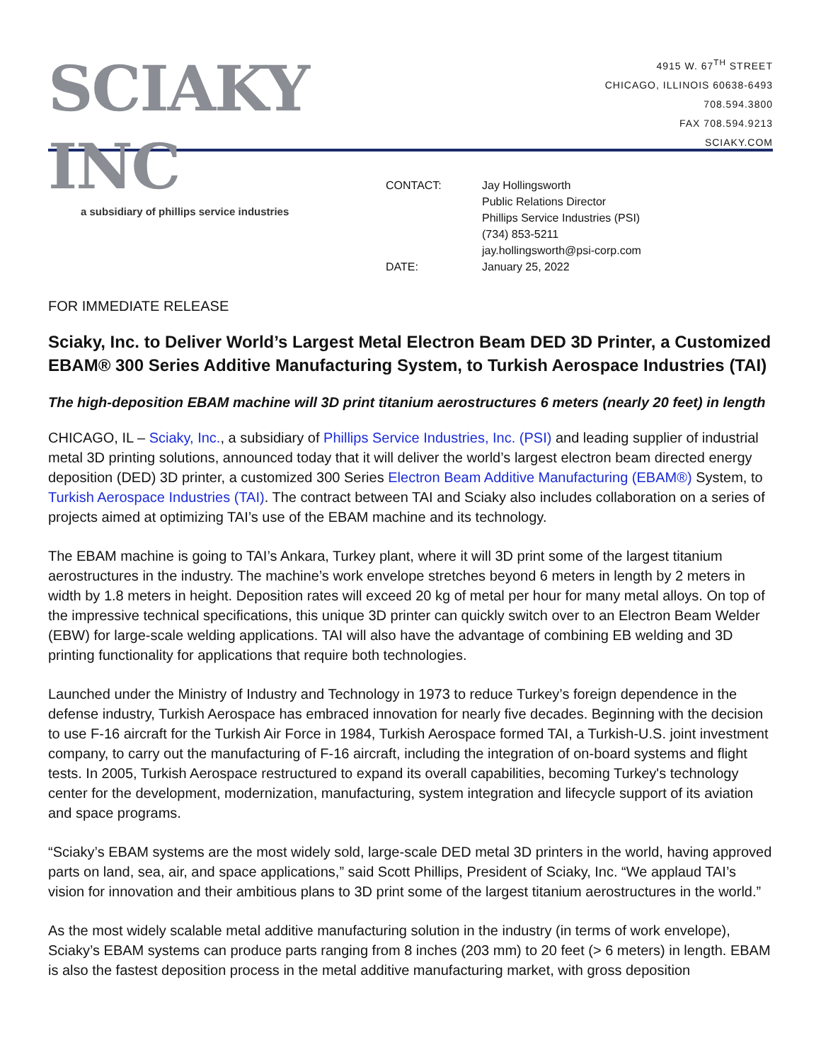SCIAKY INC
a subsidiary of phillips service industries
4915 W. 67<sup>TH</sup> STREET
CHICAGO, ILLINOIS 60638-6493
708.594.3800
FAX 708.594.9213
SCIAKY.COM
CONTACT: Jay Hollingsworth
Public Relations Director
Phillips Service Industries (PSI)
(734) 853-5211
jay.hollingsworth@psi-corp.com
DATE: January 25, 2022
FOR IMMEDIATE RELEASE
Sciaky, Inc. to Deliver World’s Largest Metal Electron Beam DED 3D Printer, a Customized EBAM® 300 Series Additive Manufacturing System, to Turkish Aerospace Industries (TAI)
The high-deposition EBAM machine will 3D print titanium aerostructures 6 meters (nearly 20 feet) in length
CHICAGO, IL – Sciaky, Inc., a subsidiary of Phillips Service Industries, Inc. (PSI) and leading supplier of industrial metal 3D printing solutions, announced today that it will deliver the world’s largest electron beam directed energy deposition (DED) 3D printer, a customized 300 Series Electron Beam Additive Manufacturing (EBAM®) System, to Turkish Aerospace Industries (TAI). The contract between TAI and Sciaky also includes collaboration on a series of projects aimed at optimizing TAI’s use of the EBAM machine and its technology.
The EBAM machine is going to TAI’s Ankara, Turkey plant, where it will 3D print some of the largest titanium aerostructures in the industry. The machine’s work envelope stretches beyond 6 meters in length by 2 meters in width by 1.8 meters in height. Deposition rates will exceed 20 kg of metal per hour for many metal alloys. On top of the impressive technical specifications, this unique 3D printer can quickly switch over to an Electron Beam Welder (EBW) for large-scale welding applications. TAI will also have the advantage of combining EB welding and 3D printing functionality for applications that require both technologies.
Launched under the Ministry of Industry and Technology in 1973 to reduce Turkey’s foreign dependence in the defense industry, Turkish Aerospace has embraced innovation for nearly five decades. Beginning with the decision to use F-16 aircraft for the Turkish Air Force in 1984, Turkish Aerospace formed TAI, a Turkish-U.S. joint investment company, to carry out the manufacturing of F-16 aircraft, including the integration of on-board systems and flight tests. In 2005, Turkish Aerospace restructured to expand its overall capabilities, becoming Turkey's technology center for the development, modernization, manufacturing, system integration and lifecycle support of its aviation and space programs.
“Sciaky’s EBAM systems are the most widely sold, large-scale DED metal 3D printers in the world, having approved parts on land, sea, air, and space applications,” said Scott Phillips, President of Sciaky, Inc. “We applaud TAI’s vision for innovation and their ambitious plans to 3D print some of the largest titanium aerostructures in the world.”
As the most widely scalable metal additive manufacturing solution in the industry (in terms of work envelope), Sciaky’s EBAM systems can produce parts ranging from 8 inches (203 mm) to 20 feet (> 6 meters) in length. EBAM is also the fastest deposition process in the metal additive manufacturing market, with gross deposition